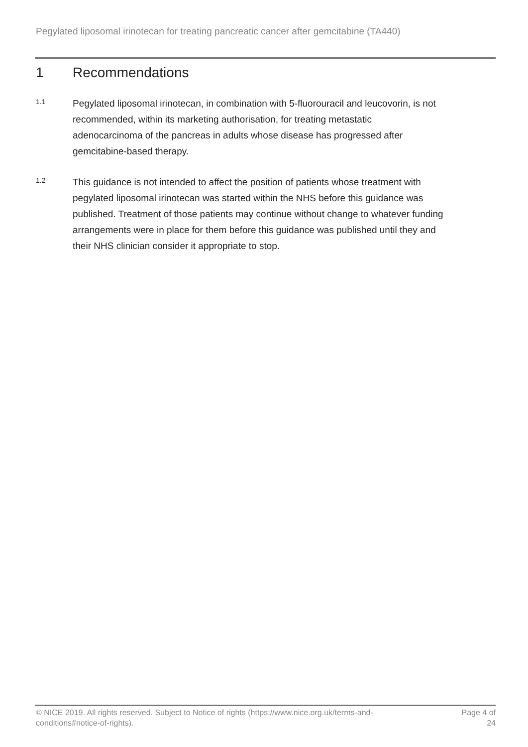Pegylated liposomal irinotecan for treating pancreatic cancer after gemcitabine (TA440)
1 Recommendations
1.1
Pegylated liposomal irinotecan, in combination with 5-fluorouracil and leucovorin, is not recommended, within its marketing authorisation, for treating metastatic adenocarcinoma of the pancreas in adults whose disease has progressed after gemcitabine-based therapy.
1.2
This guidance is not intended to affect the position of patients whose treatment with pegylated liposomal irinotecan was started within the NHS before this guidance was published. Treatment of those patients may continue without change to whatever funding arrangements were in place for them before this guidance was published until they and their NHS clinician consider it appropriate to stop.
© NICE 2019. All rights reserved. Subject to Notice of rights (https://www.nice.org.uk/terms-and-
conditions#notice-of-rights).
Page 4 of
24